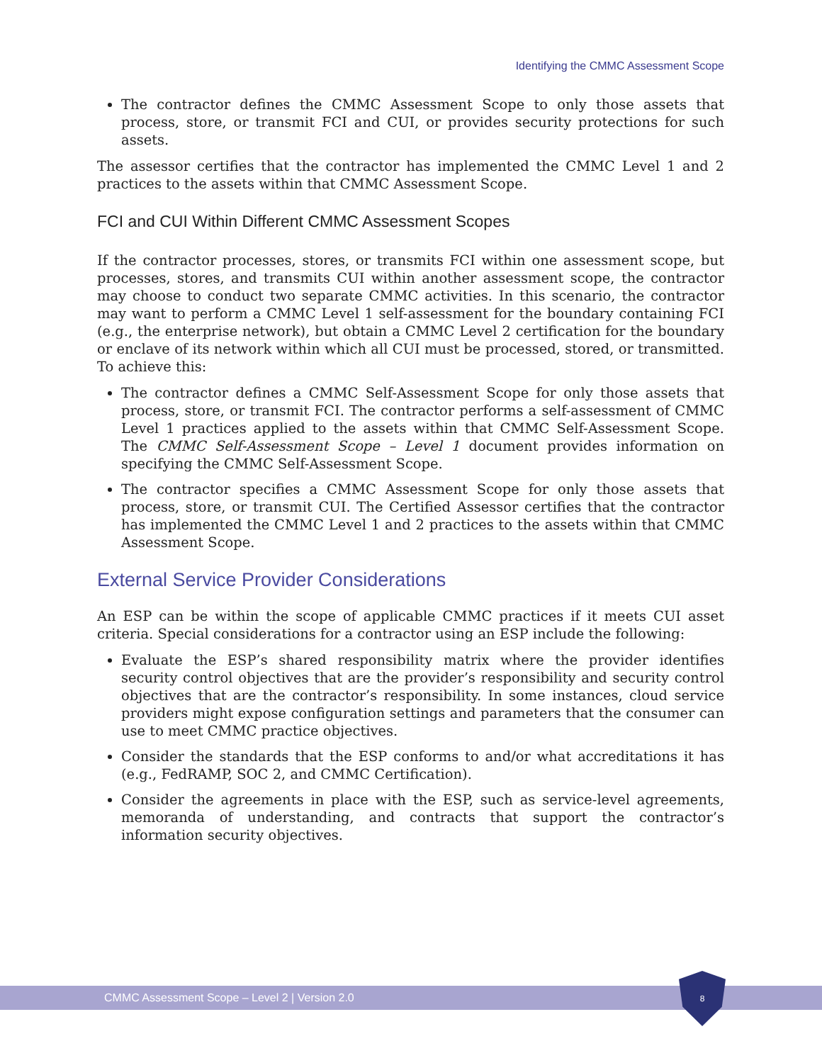Identifying the CMMC Assessment Scope
The contractor defines the CMMC Assessment Scope to only those assets that process, store, or transmit FCI and CUI, or provides security protections for such assets.
The assessor certifies that the contractor has implemented the CMMC Level 1 and 2 practices to the assets within that CMMC Assessment Scope.
FCI and CUI Within Different CMMC Assessment Scopes
If the contractor processes, stores, or transmits FCI within one assessment scope, but processes, stores, and transmits CUI within another assessment scope, the contractor may choose to conduct two separate CMMC activities. In this scenario, the contractor may want to perform a CMMC Level 1 self-assessment for the boundary containing FCI (e.g., the enterprise network), but obtain a CMMC Level 2 certification for the boundary or enclave of its network within which all CUI must be processed, stored, or transmitted. To achieve this:
The contractor defines a CMMC Self-Assessment Scope for only those assets that process, store, or transmit FCI. The contractor performs a self-assessment of CMMC Level 1 practices applied to the assets within that CMMC Self-Assessment Scope. The CMMC Self-Assessment Scope – Level 1 document provides information on specifying the CMMC Self-Assessment Scope.
The contractor specifies a CMMC Assessment Scope for only those assets that process, store, or transmit CUI. The Certified Assessor certifies that the contractor has implemented the CMMC Level 1 and 2 practices to the assets within that CMMC Assessment Scope.
External Service Provider Considerations
An ESP can be within the scope of applicable CMMC practices if it meets CUI asset criteria. Special considerations for a contractor using an ESP include the following:
Evaluate the ESP’s shared responsibility matrix where the provider identifies security control objectives that are the provider’s responsibility and security control objectives that are the contractor’s responsibility. In some instances, cloud service providers might expose configuration settings and parameters that the consumer can use to meet CMMC practice objectives.
Consider the standards that the ESP conforms to and/or what accreditations it has (e.g., FedRAMP, SOC 2, and CMMC Certification).
Consider the agreements in place with the ESP, such as service-level agreements, memoranda of understanding, and contracts that support the contractor’s information security objectives.
CMMC Assessment Scope – Level 2 | Version 2.0
8